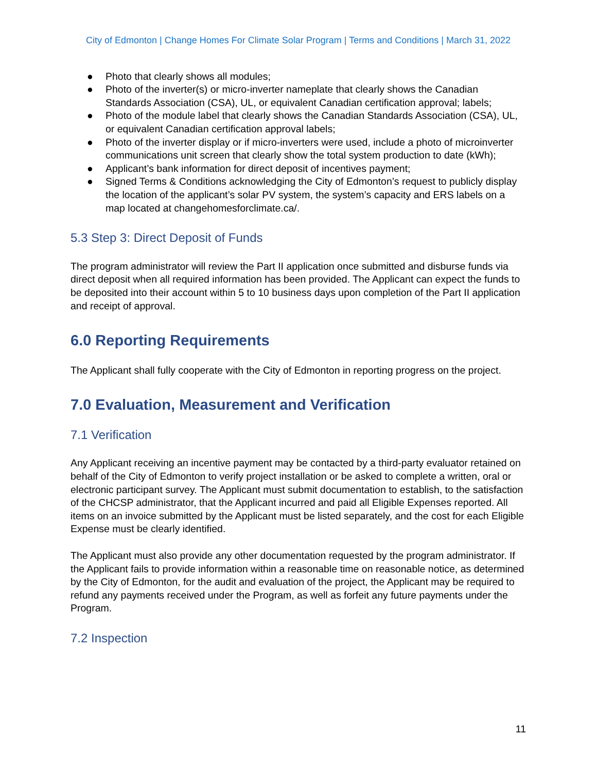City of Edmonton | Change Homes For Climate Solar Program | Terms and Conditions | March 31, 2022
● Photo that clearly shows all modules;
● Photo of the inverter(s) or micro-inverter nameplate that clearly shows the Canadian Standards Association (CSA), UL, or equivalent Canadian certification approval; labels;
● Photo of the module label that clearly shows the Canadian Standards Association (CSA), UL, or equivalent Canadian certification approval labels;
● Photo of the inverter display or if micro-inverters were used, include a photo of microinverter communications unit screen that clearly show the total system production to date (kWh);
● Applicant’s bank information for direct deposit of incentives payment;
● Signed Terms & Conditions acknowledging the City of Edmonton’s request to publicly display the location of the applicant’s solar PV system, the system’s capacity and ERS labels on a map located at changehomesforclimate.ca/.
5.3 Step 3: Direct Deposit of Funds
The program administrator will review the Part II application once submitted and disburse funds via direct deposit when all required information has been provided. The Applicant can expect the funds to be deposited into their account within 5 to 10 business days upon completion of the Part II application and receipt of approval.
6.0 Reporting Requirements
The Applicant shall fully cooperate with the City of Edmonton in reporting progress on the project.
7.0 Evaluation, Measurement and Verification
7.1 Verification
Any Applicant receiving an incentive payment may be contacted by a third-party evaluator retained on behalf of the City of Edmonton to verify project installation or be asked to complete a written, oral or electronic participant survey. The Applicant must submit documentation to establish, to the satisfaction of the CHCSP administrator, that the Applicant incurred and paid all Eligible Expenses reported. All items on an invoice submitted by the Applicant must be listed separately, and the cost for each Eligible Expense must be clearly identified.
The Applicant must also provide any other documentation requested by the program administrator. If the Applicant fails to provide information within a reasonable time on reasonable notice, as determined by the City of Edmonton, for the audit and evaluation of the project, the Applicant may be required to refund any payments received under the Program, as well as forfeit any future payments under the Program.
7.2 Inspection
11